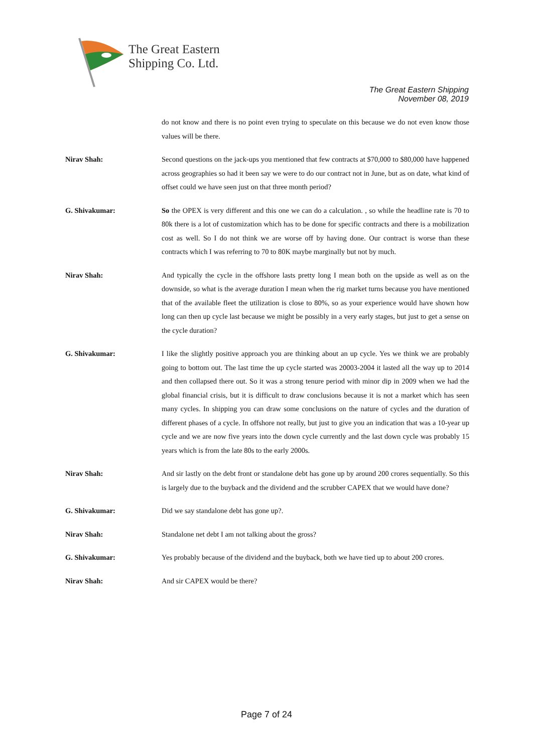The Great Eastern
Shipping Co. Ltd.
The Great Eastern Shipping
November 08, 2019
do not know and there is no point even trying to speculate on this because we do not even know those values will be there.
Nirav Shah: Second questions on the jack-ups you mentioned that few contracts at $70,000 to $80,000 have happened across geographies so had it been say we were to do our contract not in June, but as on date, what kind of offset could we have seen just on that three month period?
G. Shivakumar: So the OPEX is very different and this one we can do a calculation. , so while the headline rate is 70 to 80k there is a lot of customization which has to be done for specific contracts and there is a mobilization cost as well. So I do not think we are worse off by having done. Our contract is worse than these contracts which I was referring to 70 to 80K maybe marginally but not by much.
Nirav Shah: And typically the cycle in the offshore lasts pretty long I mean both on the upside as well as on the downside, so what is the average duration I mean when the rig market turns because you have mentioned that of the available fleet the utilization is close to 80%, so as your experience would have shown how long can then up cycle last because we might be possibly in a very early stages, but just to get a sense on the cycle duration?
G. Shivakumar: I like the slightly positive approach you are thinking about an up cycle. Yes we think we are probably going to bottom out. The last time the up cycle started was 20003-2004 it lasted all the way up to 2014 and then collapsed there out. So it was a strong tenure period with minor dip in 2009 when we had the global financial crisis, but it is difficult to draw conclusions because it is not a market which has seen many cycles. In shipping you can draw some conclusions on the nature of cycles and the duration of different phases of a cycle. In offshore not really, but just to give you an indication that was a 10-year up cycle and we are now five years into the down cycle currently and the last down cycle was probably 15 years which is from the late 80s to the early 2000s.
Nirav Shah: And sir lastly on the debt front or standalone debt has gone up by around 200 crores sequentially. So this is largely due to the buyback and the dividend and the scrubber CAPEX that we would have done?
G. Shivakumar: Did we say standalone debt has gone up?.
Nirav Shah: Standalone net debt I am not talking about the gross?
G. Shivakumar: Yes probably because of the dividend and the buyback, both we have tied up to about 200 crores.
Nirav Shah: And sir CAPEX would be there?
Page 7 of 24